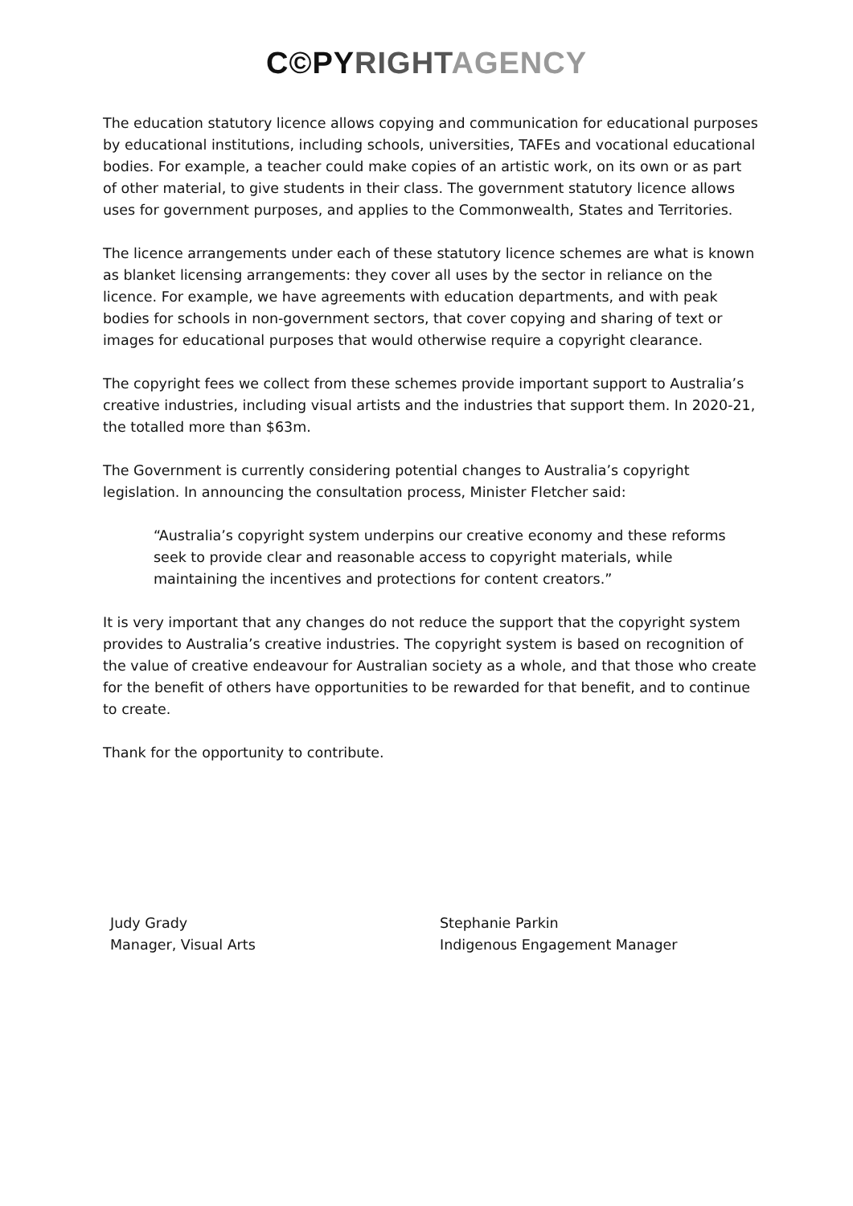C©PY RIGHT AGENCY
The education statutory licence allows copying and communication for educational purposes by educational institutions, including schools, universities, TAFEs and vocational educational bodies. For example, a teacher could make copies of an artistic work, on its own or as part of other material, to give students in their class. The government statutory licence allows uses for government purposes, and applies to the Commonwealth, States and Territories.
The licence arrangements under each of these statutory licence schemes are what is known as blanket licensing arrangements: they cover all uses by the sector in reliance on the licence. For example, we have agreements with education departments, and with peak bodies for schools in non-government sectors, that cover copying and sharing of text or images for educational purposes that would otherwise require a copyright clearance.
The copyright fees we collect from these schemes provide important support to Australia’s creative industries, including visual artists and the industries that support them. In 2020-21, the totalled more than $63m.
The Government is currently considering potential changes to Australia’s copyright legislation. In announcing the consultation process, Minister Fletcher said:
“Australia’s copyright system underpins our creative economy and these reforms seek to provide clear and reasonable access to copyright materials, while maintaining the incentives and protections for content creators.”
It is very important that any changes do not reduce the support that the copyright system provides to Australia’s creative industries. The copyright system is based on recognition of the value of creative endeavour for Australian society as a whole, and that those who create for the benefit of others have opportunities to be rewarded for that benefit, and to continue to create.
Thank for the opportunity to contribute.
Judy Grady
Manager, Visual Arts
Stephanie Parkin
Indigenous Engagement Manager